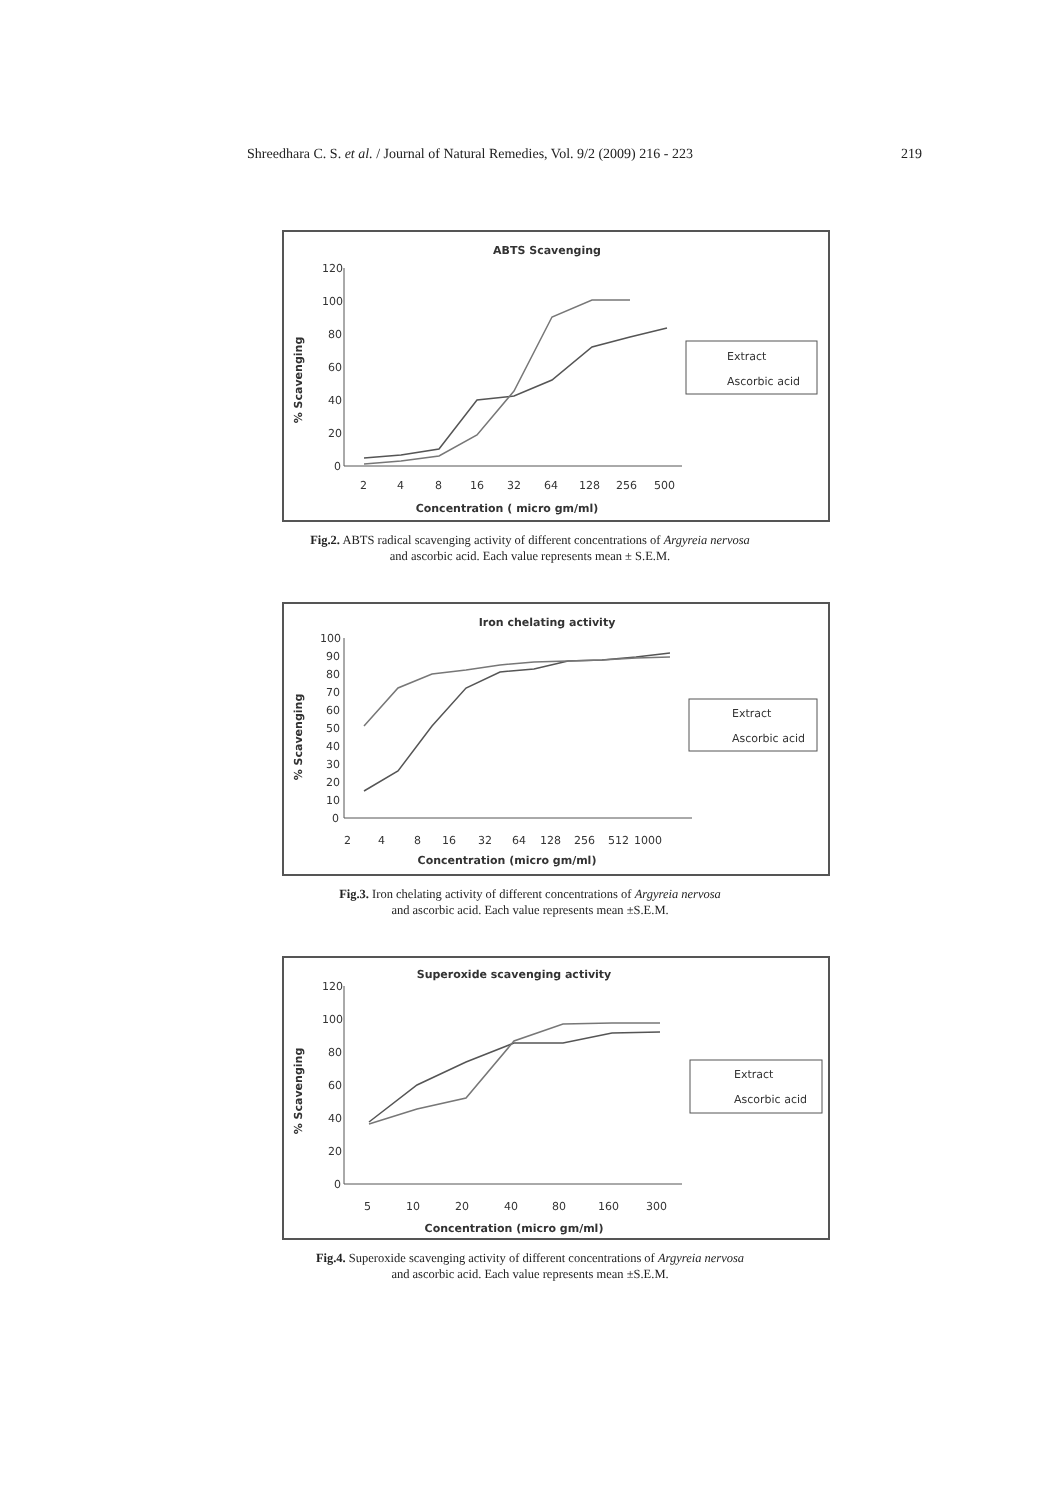Shreedhara C. S. et al. / Journal of Natural Remedies, Vol. 9/2 (2009) 216 - 223
219
ABTS Scavenging
% Scavenging
120
100
80
60
40
20
0
2
4
8
16
32
64
128
256
500
Concentration ( micro gm/ml)
Extract
Ascorbic acid
Fig.2. ABTS radical scavenging activity of different concentrations of Argyreia nervosa
and ascorbic acid. Each value represents mean ± S.E.M.
Iron chelating activity
% Scavenging
100
90
80
70
60
50
40
30
20
10
0
2
4
8
16
32
64
128
256
512
1000
Concentration (micro gm/ml)
Extract
Ascorbic acid
Fig.3. Iron chelating activity of different concentrations of Argyreia nervosa
and ascorbic acid. Each value represents mean ±S.E.M.
Superoxide scavenging activity
% Scavenging
120
100
80
60
40
20
0
5
10
20
40
80
160
300
Concentration (micro gm/ml)
Extract
Ascorbic acid
Fig.4. Superoxide scavenging activity of different concentrations of Argyreia nervosa
and ascorbic acid. Each value represents mean ±S.E.M.